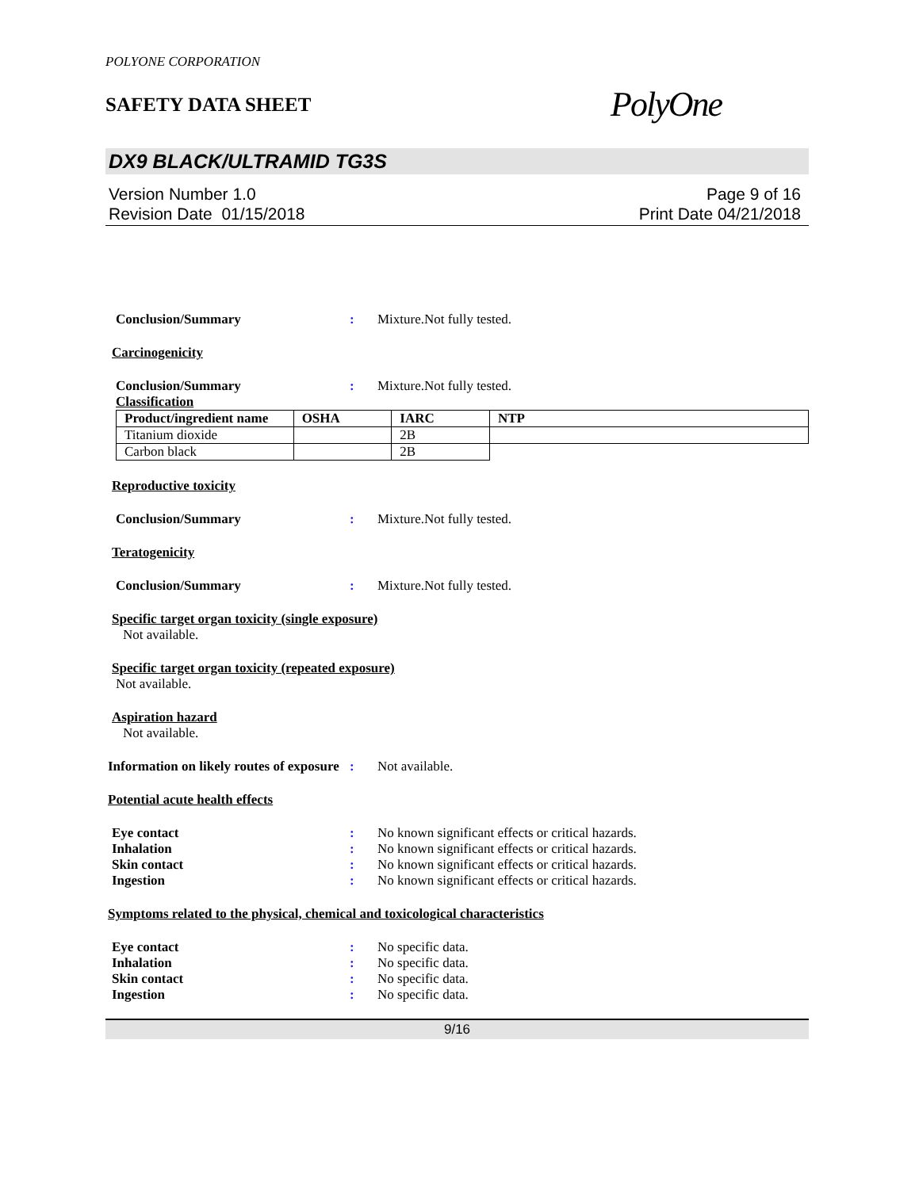POLYONE CORPORATION
SAFETY DATA SHEET
PolyOne
DX9 BLACK/ULTRAMID TG3S
Version Number 1.0
Revision Date 01/15/2018
Page 9 of 16
Print Date 04/21/2018
Conclusion/Summary : Mixture.Not fully tested.
Carcinogenicity
Conclusion/Summary : Mixture.Not fully tested.
Classification
| Product/ingredient name | OSHA | IARC | NTP |
| --- | --- | --- | --- |
| Titanium dioxide | | 2B | |
| Carbon black | | 2B | |
Reproductive toxicity
Conclusion/Summary : Mixture.Not fully tested.
Teratogenicity
Conclusion/Summary : Mixture.Not fully tested.
Specific target organ toxicity (single exposure)
Not available.
Specific target organ toxicity (repeated exposure)
Not available.
Aspiration hazard
Not available.
Information on likely routes of exposure
: Not available.
Potential acute health effects
Eye contact : No known significant effects or critical hazards.
Inhalation : No known significant effects or critical hazards.
Skin contact : No known significant effects or critical hazards.
Ingestion : No known significant effects or critical hazards.
Symptoms related to the physical, chemical and toxicological characteristics
Eye contact : No specific data.
Inhalation : No specific data.
Skin contact : No specific data.
Ingestion : No specific data.
9/16